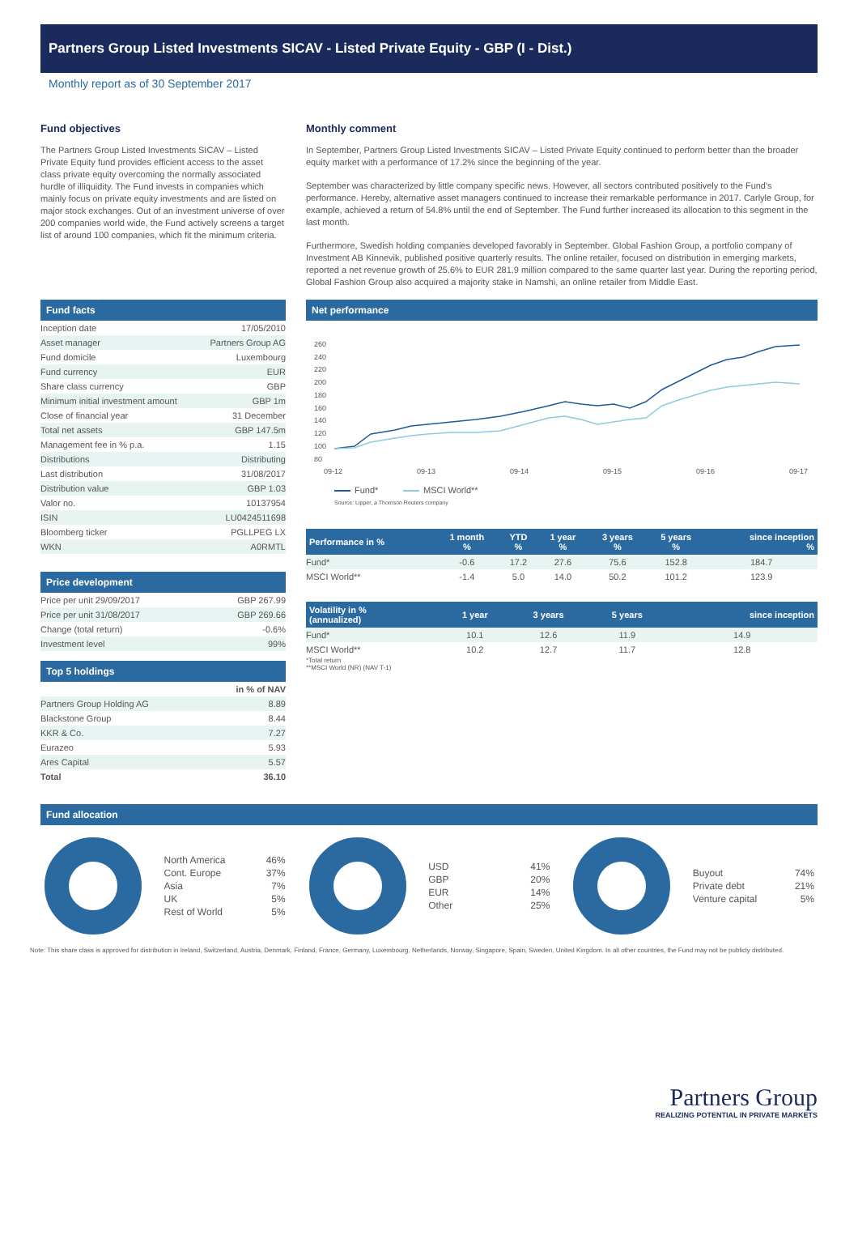Partners Group Listed Investments SICAV - Listed Private Equity - GBP (I - Dist.)
Monthly report as of 30 September 2017
Fund objectives
The Partners Group Listed Investments SICAV – Listed Private Equity fund provides efficient access to the asset class private equity overcoming the normally associated hurdle of illiquidity. The Fund invests in companies which mainly focus on private equity investments and are listed on major stock exchanges. Out of an investment universe of over 200 companies world wide, the Fund actively screens a target list of around 100 companies, which fit the minimum criteria.
Monthly comment
In September, Partners Group Listed Investments SICAV – Listed Private Equity continued to perform better than the broader equity market with a performance of 17.2% since the beginning of the year.
September was characterized by little company specific news. However, all sectors contributed positively to the Fund's performance. Hereby, alternative asset managers continued to increase their remarkable performance in 2017. Carlyle Group, for example, achieved a return of 54.8% until the end of September. The Fund further increased its allocation to this segment in the last month.
Furthermore, Swedish holding companies developed favorably in September. Global Fashion Group, a portfolio company of Investment AB Kinnevik, published positive quarterly results. The online retailer, focused on distribution in emerging markets, reported a net revenue growth of 25.6% to EUR 281.9 million compared to the same quarter last year. During the reporting period, Global Fashion Group also acquired a majority stake in Namshi, an online retailer from Middle East.
Fund facts
| Inception date | 17/05/2010 |
| Asset manager | Partners Group AG |
| Fund domicile | Luxembourg |
| Fund currency | EUR |
| Share class currency | GBP |
| Minimum initial investment amount | GBP 1m |
| Close of financial year | 31 December |
| Total net assets | GBP 147.5m |
| Management fee in % p.a. | 1.15 |
| Distributions | Distributing |
| Last distribution | 31/08/2017 |
| Distribution value | GBP 1.03 |
| Valor no. | 10137954 |
| ISIN | LU0424511698 |
| Bloomberg ticker | PGLLPEG LX |
| WKN | A0RMTL |
Price development
| Price per unit 29/09/2017 | GBP 267.99 |
| Price per unit 31/08/2017 | GBP 269.66 |
| Change (total return) | -0.6% |
| Investment level | 99% |
Top 5 holdings
| | in % of NAV |
| Partners Group Holding AG | 8.89 |
| Blackstone Group | 8.44 |
| KKR & Co. | 7.27 |
| Eurazeo | 5.93 |
| Ares Capital | 5.57 |
| Total | 36.10 |
Net performance
260
240
220
200
180
160
140
120
100
80
09-12
09-13
09-14
09-15
09-16
09-17
Fund*
MSCI World**
Source: Lipper, a Thomson Reuters company
| Performance in % | 1 month % | YTD % | 1 year % | 3 years % | 5 years % | since inception % |
| --- | --- | --- | --- | --- | --- | --- |
| Fund* | -0.6 | 17.2 | 27.6 | 75.6 | 152.8 | 184.7 |
| MSCI World** | -1.4 | 5.0 | 14.0 | 50.2 | 101.2 | 123.9 |
| Volatility in % (annualized) | 1 year | 3 years | 5 years | since inception |
| --- | --- | --- | --- | --- |
| Fund* | 10.1 | 12.6 | 11.9 | 14.9 |
| MSCI World** | 10.2 | 12.7 | 11.7 | 12.8 |
*Total return
**MSCI World (NR) (NAV T-1)
Fund allocation
| North America | 46% |
| Cont. Europe | 37% |
| Asia | 7% |
| UK | 5% |
| Rest of World | 5% |
| USD | 41% |
| GBP | 20% |
| EUR | 14% |
| Other | 25% |
| Buyout | 74% |
| Private debt | 21% |
| Venture capital | 5% |
Note: This share class is approved for distribution in Ireland, Switzerland, Austria, Denmark, Finland, France, Germany, Luxembourg, Netherlands, Norway, Singapore, Spain, Sweden, United Kingdom. In all other countries, the Fund may not be publicly distributed.
Partners Group
REALIZING POTENTIAL IN PRIVATE MARKETS